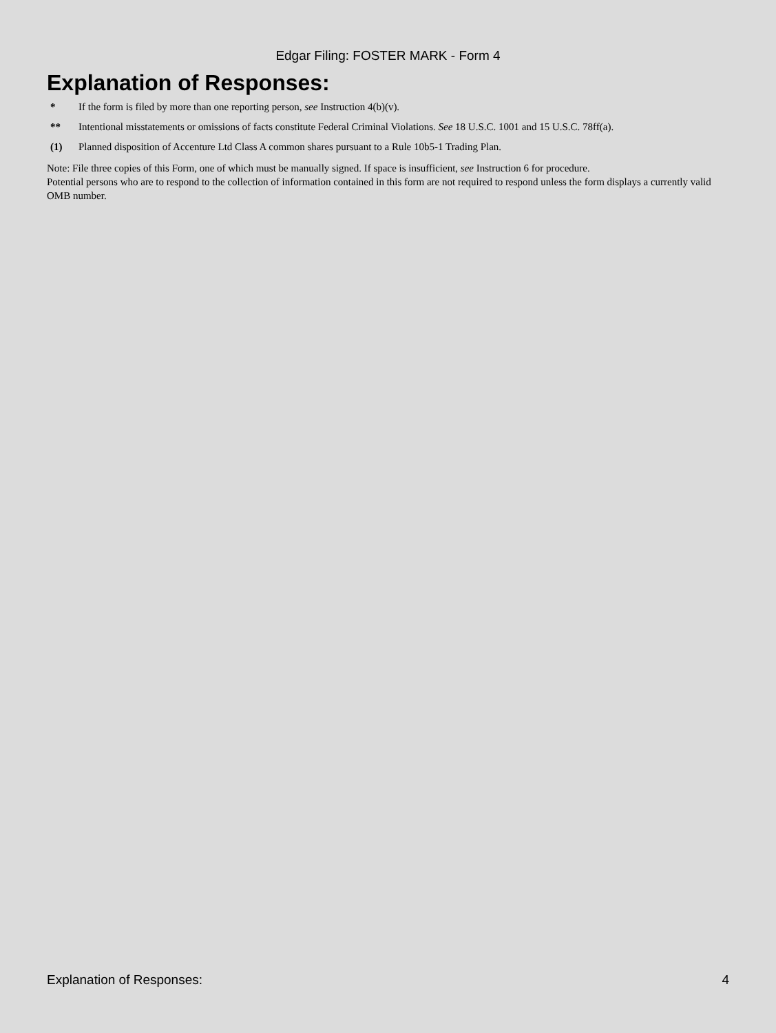Edgar Filing: FOSTER MARK - Form 4
Explanation of Responses:
* If the form is filed by more than one reporting person, see Instruction 4(b)(v).
** Intentional misstatements or omissions of facts constitute Federal Criminal Violations. See 18 U.S.C. 1001 and 15 U.S.C. 78ff(a).
(1) Planned disposition of Accenture Ltd Class A common shares pursuant to a Rule 10b5-1 Trading Plan.
Note: File three copies of this Form, one of which must be manually signed. If space is insufficient, see Instruction 6 for procedure.
Potential persons who are to respond to the collection of information contained in this form are not required to respond unless the form displays a currently valid OMB number.
Explanation of Responses: 4